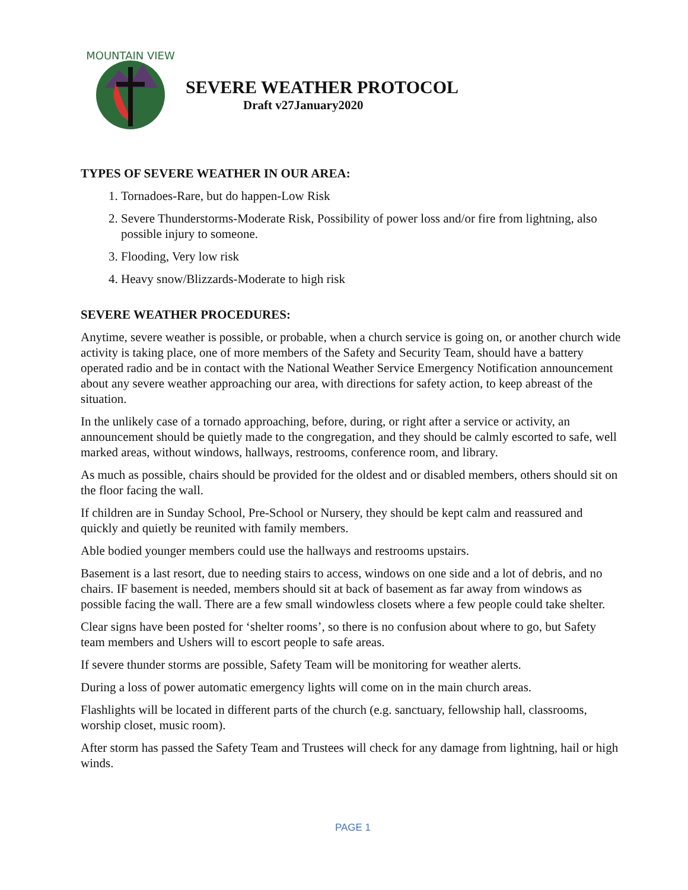MOUNTAIN VIEW
SEVERE WEATHER PROTOCOL
Draft v27January2020
TYPES OF SEVERE WEATHER IN OUR AREA:
1. Tornadoes-Rare, but do happen-Low Risk
2. Severe Thunderstorms-Moderate Risk, Possibility of power loss and/or fire from lightning, also possible injury to someone.
3. Flooding, Very low risk
4. Heavy snow/Blizzards-Moderate to high risk
SEVERE WEATHER PROCEDURES:
Anytime, severe weather is possible, or probable, when a church service is going on, or another church wide activity is taking place, one of more members of the Safety and Security Team, should have a battery operated radio and be in contact with the National Weather Service Emergency Notification announcement about any severe weather approaching our area, with directions for safety action, to keep abreast of the situation.
In the unlikely case of a tornado approaching, before, during, or right after a service or activity, an announcement should be quietly made to the congregation, and they should be calmly escorted to safe, well marked areas, without windows, hallways, restrooms, conference room, and library.
As much as possible, chairs should be provided for the oldest and or disabled members, others should sit on the floor facing the wall.
If children are in Sunday School, Pre-School or Nursery, they should be kept calm and reassured and quickly and quietly be reunited with family members.
Able bodied younger members could use the hallways and restrooms upstairs.
Basement is a last resort, due to needing stairs to access, windows on one side and a lot of debris, and no chairs. IF basement is needed, members should sit at back of basement as far away from windows as possible facing the wall. There are a few small windowless closets where a few people could take shelter.
Clear signs have been posted for ‘shelter rooms’, so there is no confusion about where to go, but Safety team members and Ushers will to escort people to safe areas.
If severe thunder storms are possible, Safety Team will be monitoring for weather alerts.
During a loss of power automatic emergency lights will come on in the main church areas.
Flashlights will be located in different parts of the church (e.g. sanctuary, fellowship hall, classrooms, worship closet, music room).
After storm has passed the Safety Team and Trustees will check for any damage from lightning, hail or high winds.
PAGE 1